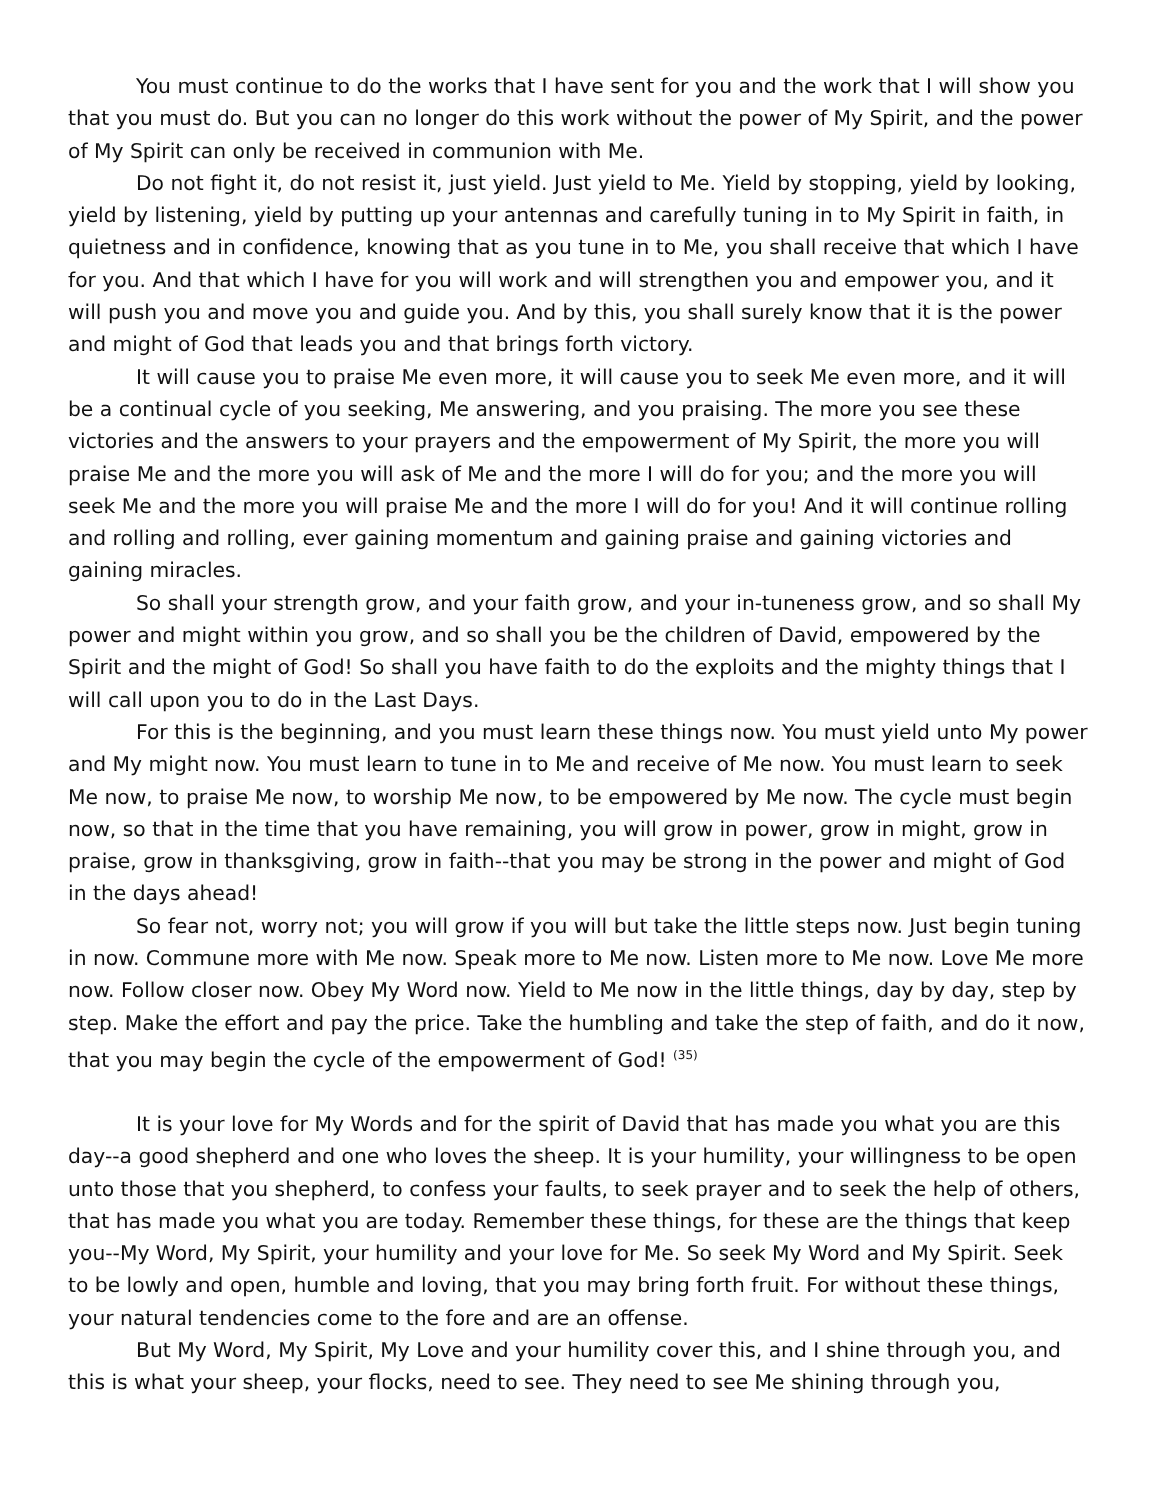You must continue to do the works that I have sent for you and the work that I will show you that you must do. But you can no longer do this work without the power of My Spirit, and the power of My Spirit can only be received in communion with Me.
Do not fight it, do not resist it, just yield. Just yield to Me. Yield by stopping, yield by looking, yield by listening, yield by putting up your antennas and carefully tuning in to My Spirit in faith, in quietness and in confidence, knowing that as you tune in to Me, you shall receive that which I have for you. And that which I have for you will work and will strengthen you and empower you, and it will push you and move you and guide you. And by this, you shall surely know that it is the power and might of God that leads you and that brings forth victory.
It will cause you to praise Me even more, it will cause you to seek Me even more, and it will be a continual cycle of you seeking, Me answering, and you praising. The more you see these victories and the answers to your prayers and the empowerment of My Spirit, the more you will praise Me and the more you will ask of Me and the more I will do for you; and the more you will seek Me and the more you will praise Me and the more I will do for you! And it will continue rolling and rolling and rolling, ever gaining momentum and gaining praise and gaining victories and gaining miracles.
So shall your strength grow, and your faith grow, and your in-tuneness grow, and so shall My power and might within you grow, and so shall you be the children of David, empowered by the Spirit and the might of God! So shall you have faith to do the exploits and the mighty things that I will call upon you to do in the Last Days.
For this is the beginning, and you must learn these things now. You must yield unto My power and My might now. You must learn to tune in to Me and receive of Me now. You must learn to seek Me now, to praise Me now, to worship Me now, to be empowered by Me now. The cycle must begin now, so that in the time that you have remaining, you will grow in power, grow in might, grow in praise, grow in thanksgiving, grow in faith--that you may be strong in the power and might of God in the days ahead!
So fear not, worry not; you will grow if you will but take the little steps now. Just begin tuning in now. Commune more with Me now. Speak more to Me now. Listen more to Me now. Love Me more now. Follow closer now. Obey My Word now. Yield to Me now in the little things, day by day, step by step. Make the effort and pay the price. Take the humbling and take the step of faith, and do it now, that you may begin the cycle of the empowerment of God! <sup>(35)</sup>
It is your love for My Words and for the spirit of David that has made you what you are this day--a good shepherd and one who loves the sheep. It is your humility, your willingness to be open unto those that you shepherd, to confess your faults, to seek prayer and to seek the help of others, that has made you what you are today. Remember these things, for these are the things that keep you--My Word, My Spirit, your humility and your love for Me. So seek My Word and My Spirit. Seek to be lowly and open, humble and loving, that you may bring forth fruit. For without these things, your natural tendencies come to the fore and are an offense.
But My Word, My Spirit, My Love and your humility cover this, and I shine through you, and this is what your sheep, your flocks, need to see. They need to see Me shining through you,